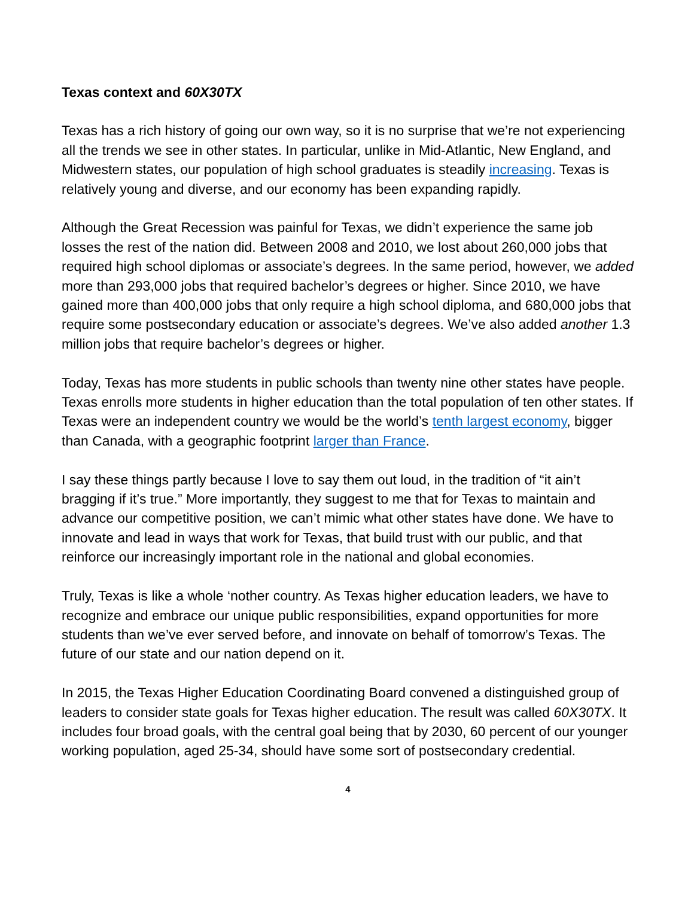Texas context and 60X30TX
Texas has a rich history of going our own way, so it is no surprise that we’re not experiencing all the trends we see in other states. In particular, unlike in Mid-Atlantic, New England, and Midwestern states, our population of high school graduates is steadily increasing. Texas is relatively young and diverse, and our economy has been expanding rapidly.
Although the Great Recession was painful for Texas, we didn’t experience the same job losses the rest of the nation did. Between 2008 and 2010, we lost about 260,000 jobs that required high school diplomas or associate’s degrees. In the same period, however, we added more than 293,000 jobs that required bachelor’s degrees or higher. Since 2010, we have gained more than 400,000 jobs that only require a high school diploma, and 680,000 jobs that require some postsecondary education or associate’s degrees. We’ve also added another 1.3 million jobs that require bachelor’s degrees or higher.
Today, Texas has more students in public schools than twenty nine other states have people. Texas enrolls more students in higher education than the total population of ten other states. If Texas were an independent country we would be the world’s tenth largest economy, bigger than Canada, with a geographic footprint larger than France.
I say these things partly because I love to say them out loud, in the tradition of “it ain’t bragging if it’s true.” More importantly, they suggest to me that for Texas to maintain and advance our competitive position, we can’t mimic what other states have done. We have to innovate and lead in ways that work for Texas, that build trust with our public, and that reinforce our increasingly important role in the national and global economies.
Truly, Texas is like a whole ‘nother country. As Texas higher education leaders, we have to recognize and embrace our unique public responsibilities, expand opportunities for more students than we’ve ever served before, and innovate on behalf of tomorrow’s Texas. The future of our state and our nation depend on it.
In 2015, the Texas Higher Education Coordinating Board convened a distinguished group of leaders to consider state goals for Texas higher education. The result was called 60X30TX. It includes four broad goals, with the central goal being that by 2030, 60 percent of our younger working population, aged 25-34, should have some sort of postsecondary credential.
4